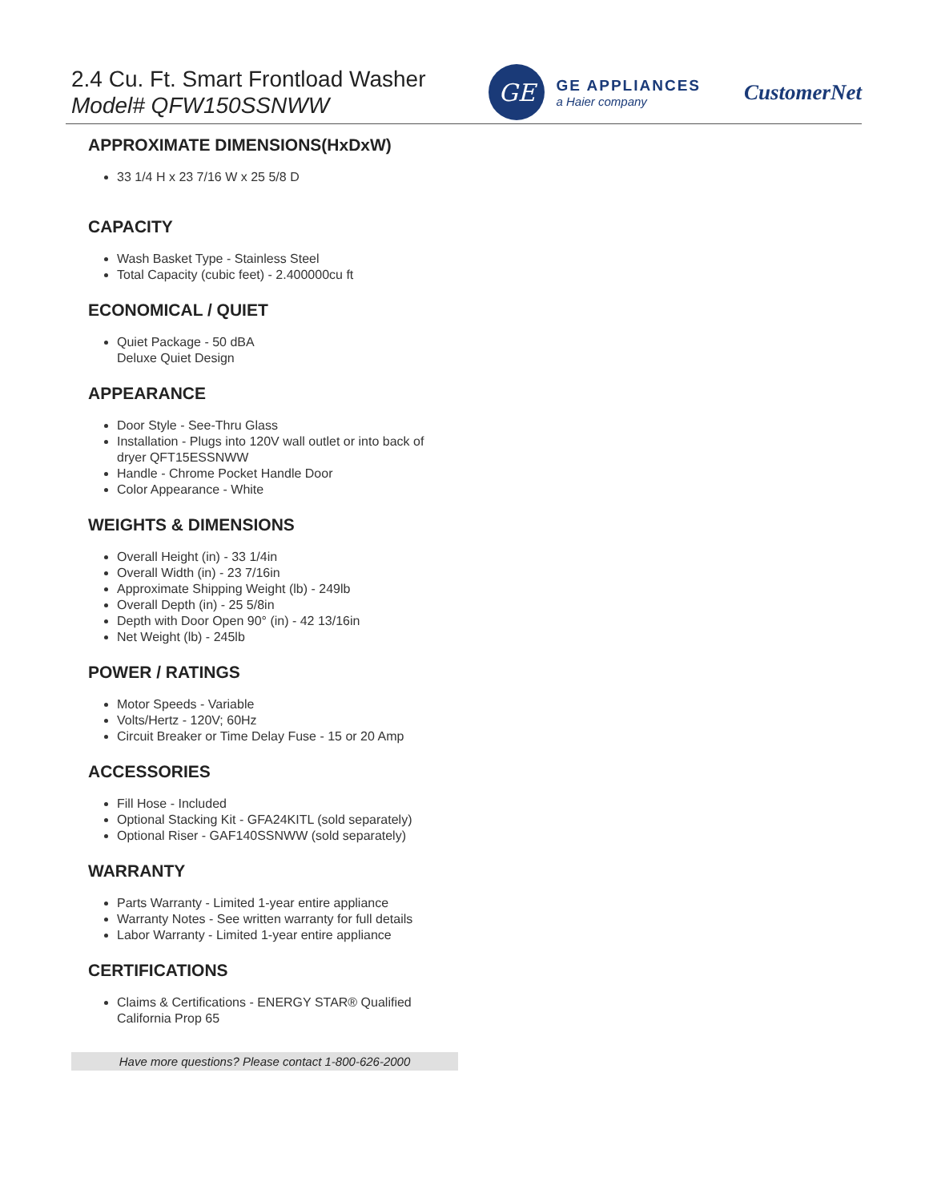2.4 Cu. Ft. Smart Frontload Washer
Model# QFW150SSNWW
GE
GE APPLIANCES
a Haier company
CustomerNet
APPROXIMATE DIMENSIONS(HxDxW)
33 1/4 H x 23 7/16 W x 25 5/8 D
CAPACITY
Wash Basket Type - Stainless Steel
Total Capacity (cubic feet) - 2.400000cu ft
ECONOMICAL / QUIET
Quiet Package - 50 dBA
Deluxe Quiet Design
APPEARANCE
Door Style - See-Thru Glass
Installation - Plugs into 120V wall outlet or into back of dryer QFT15ESSNWW
Handle - Chrome Pocket Handle Door
Color Appearance - White
WEIGHTS & DIMENSIONS
Overall Height (in) - 33 1/4in
Overall Width (in) - 23 7/16in
Approximate Shipping Weight (lb) - 249lb
Overall Depth (in) - 25 5/8in
Depth with Door Open 90° (in) - 42 13/16in
Net Weight (lb) - 245lb
POWER / RATINGS
Motor Speeds - Variable
Volts/Hertz - 120V; 60Hz
Circuit Breaker or Time Delay Fuse - 15 or 20 Amp
ACCESSORIES
Fill Hose - Included
Optional Stacking Kit - GFA24KITL (sold separately)
Optional Riser - GAF140SSNWW (sold separately)
WARRANTY
Parts Warranty - Limited 1-year entire appliance
Warranty Notes - See written warranty for full details
Labor Warranty - Limited 1-year entire appliance
CERTIFICATIONS
Claims & Certifications - ENERGY STAR® Qualified
California Prop 65
Have more questions? Please contact 1-800-626-2000